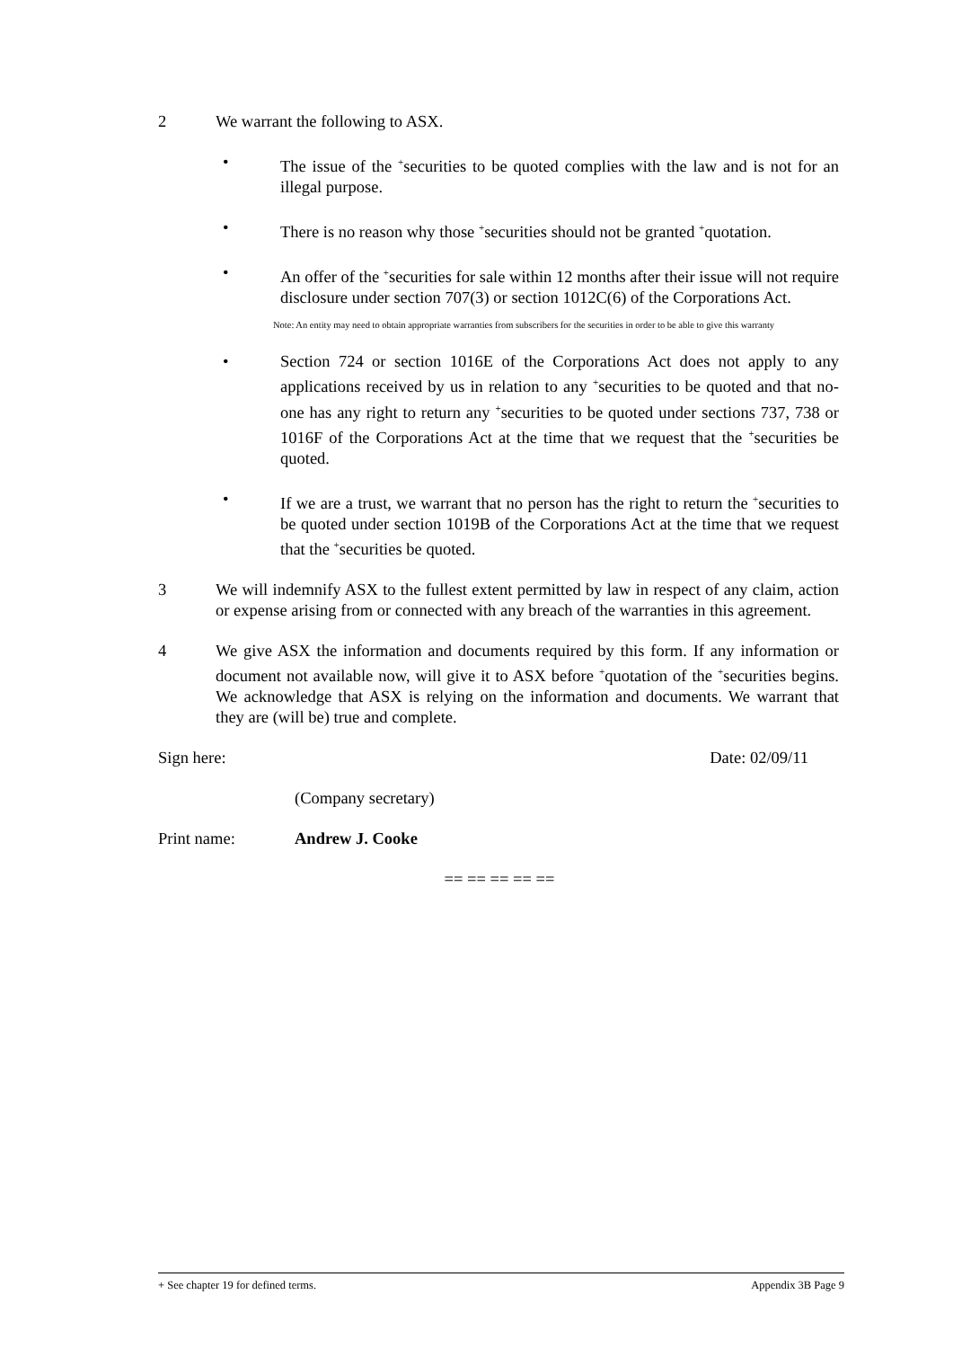2 We warrant the following to ASX.
• The issue of the <sup>+</sup>securities to be quoted complies with the law and is not for an illegal purpose.
• There is no reason why those <sup>+</sup>securities should not be granted <sup>+</sup>quotation.
• An offer of the <sup>+</sup>securities for sale within 12 months after their issue will not require disclosure under section 707(3) or section 1012C(6) of the Corporations Act.
Note: An entity may need to obtain appropriate warranties from subscribers for the securities in order to be able to give this warranty
• Section 724 or section 1016E of the Corporations Act does not apply to any applications received by us in relation to any <sup>+</sup>securities to be quoted and that no-one has any right to return any <sup>+</sup>securities to be quoted under sections 737, 738 or 1016F of the Corporations Act at the time that we request that the <sup>+</sup>securities be quoted.
• If we are a trust, we warrant that no person has the right to return the <sup>+</sup>securities to be quoted under section 1019B of the Corporations Act at the time that we request that the <sup>+</sup>securities be quoted.
3 We will indemnify ASX to the fullest extent permitted by law in respect of any claim, action or expense arising from or connected with any breach of the warranties in this agreement.
4 We give ASX the information and documents required by this form. If any information or document not available now, will give it to ASX before <sup>+</sup>quotation of the <sup>+</sup>securities begins. We acknowledge that ASX is relying on the information and documents. We warrant that they are (will be) true and complete.
Sign here: Date: 02/09/11
(Company secretary)
Print name: Andrew J. Cooke
== == == == ==
+ See chapter 19 for defined terms. Appendix 3B Page 9